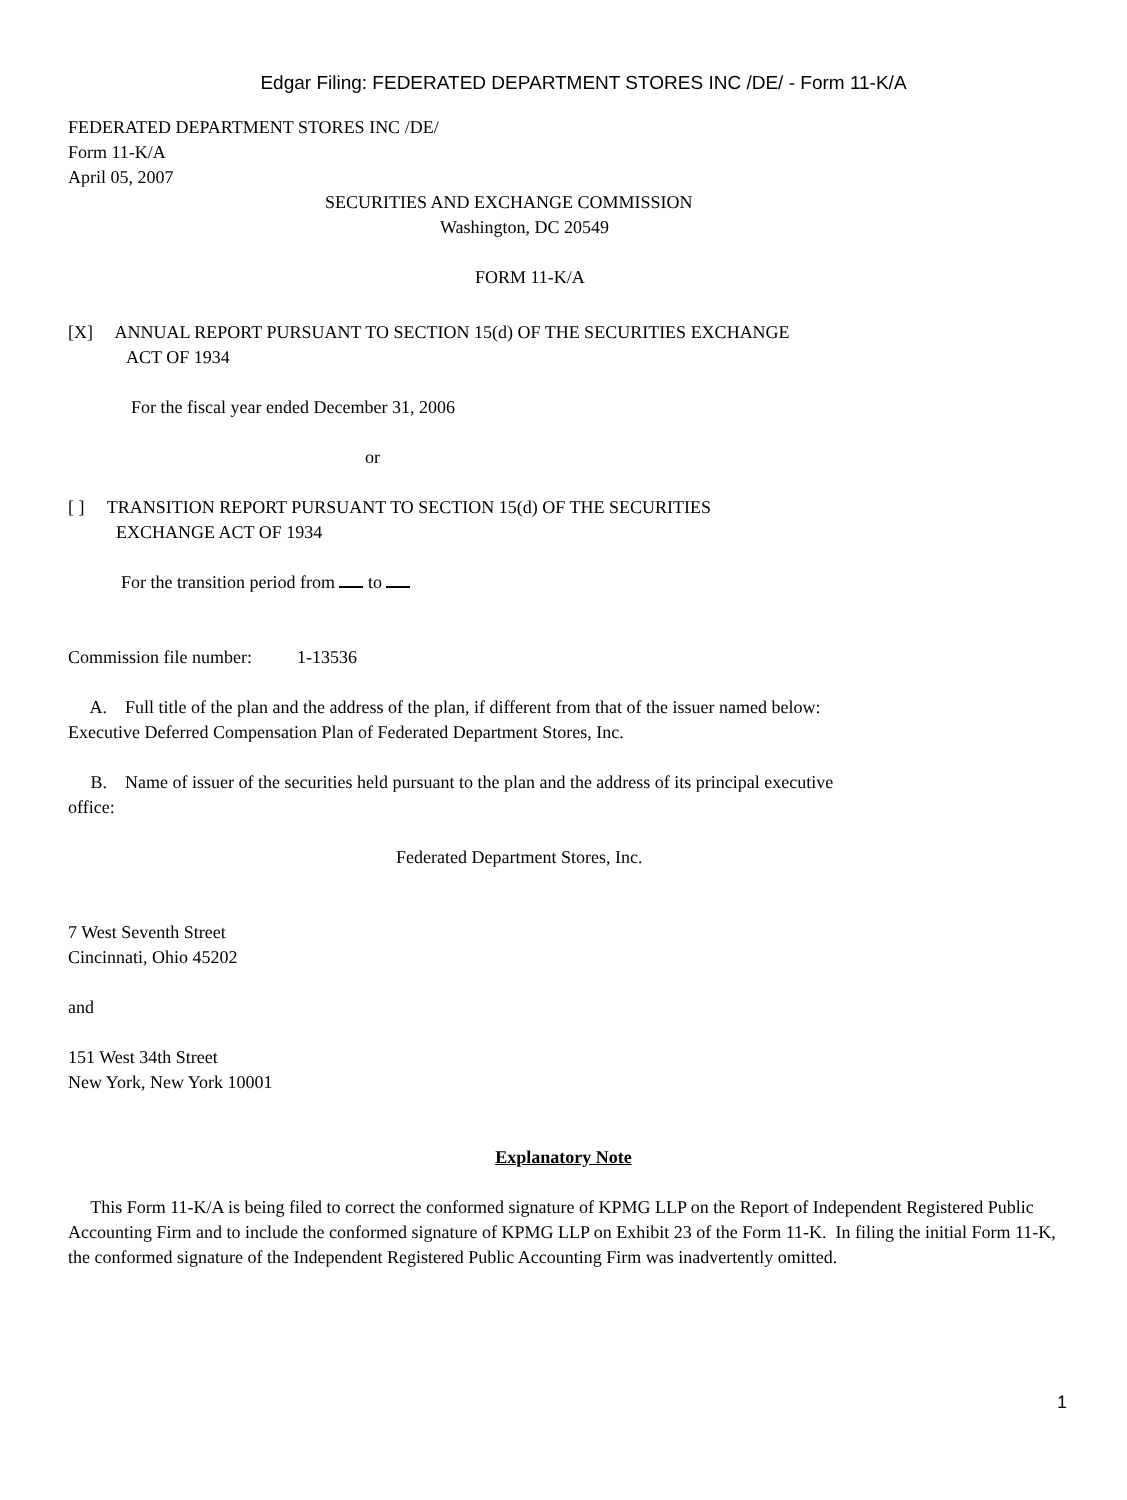Edgar Filing: FEDERATED DEPARTMENT STORES INC /DE/ - Form 11-K/A
FEDERATED DEPARTMENT STORES INC /DE/
Form 11-K/A
April 05, 2007
SECURITIES AND EXCHANGE COMMISSION
Washington, DC 20549
FORM 11-K/A
[X] ANNUAL REPORT PURSUANT TO SECTION 15(d) OF THE SECURITIES EXCHANGE
ACT OF 1934
For the fiscal year ended December 31, 2006
or
[ ] TRANSITION REPORT PURSUANT TO SECTION 15(d) OF THE SECURITIES
EXCHANGE ACT OF 1934
For the transition period from to
Commission file number: 1-13536
A. Full title of the plan and the address of the plan, if different from that of the issuer named below:
Executive Deferred Compensation Plan of Federated Department Stores, Inc.
B. Name of issuer of the securities held pursuant to the plan and the address of its principal executive
office:
Federated Department Stores, Inc.
7 West Seventh Street
Cincinnati, Ohio 45202
and
151 West 34th Street
New York, New York 10001
Explanatory Note
This Form 11-K/A is being filed to correct the conformed signature of KPMG LLP on the Report of Independent Registered Public Accounting Firm and to include the conformed signature of KPMG LLP on Exhibit 23 of the Form 11-K. In filing the initial Form 11-K, the conformed signature of the Independent Registered Public Accounting Firm was inadvertently omitted.
1